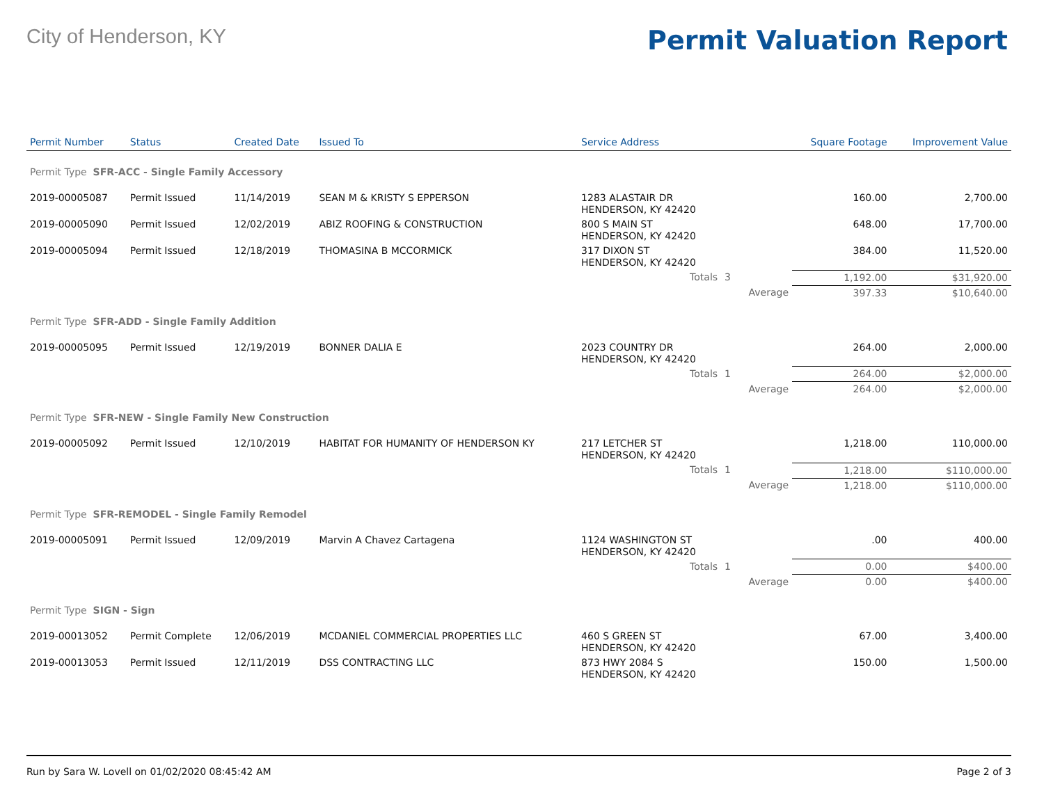City of Henderson, KY
Permit Valuation Report
| Permit Number | Status | Created Date | Issued To | Service Address | | | Square Footage | Improvement Value |
| --- | --- | --- | --- | --- | --- | --- | --- | --- |
| Permit Type SFR-ACC - Single Family Accessory | | | | | | | | |
| 2019-00005087 | Permit Issued | 11/14/2019 | SEAN M & KRISTY S EPPERSON | 1283 ALASTAIR DR HENDERSON, KY 42420 | | | 160.00 | 2,700.00 |
| 2019-00005090 | Permit Issued | 12/02/2019 | ABIZ ROOFING & CONSTRUCTION | 800 S MAIN ST HENDERSON, KY 42420 | | | 648.00 | 17,700.00 |
| 2019-00005094 | Permit Issued | 12/18/2019 | THOMASINA B MCCORMICK | 317 DIXON ST HENDERSON, KY 42420 | | | 384.00 | 11,520.00 |
| | | | | Totals | 3 | | 1,192.00 | $31,920.00 |
| | | | | | | Average | 397.33 | $10,640.00 |
| Permit Type SFR-ADD - Single Family Addition | | | | | | | | |
| 2019-00005095 | Permit Issued | 12/19/2019 | BONNER DALIA E | 2023 COUNTRY DR HENDERSON, KY 42420 | | | 264.00 | 2,000.00 |
| | | | | Totals | 1 | | 264.00 | $2,000.00 |
| | | | | | | Average | 264.00 | $2,000.00 |
| Permit Type SFR-NEW - Single Family New Construction | | | | | | | | |
| 2019-00005092 | Permit Issued | 12/10/2019 | HABITAT FOR HUMANITY OF HENDERSON KY | 217 LETCHER ST HENDERSON, KY 42420 | | | 1,218.00 | 110,000.00 |
| | | | | Totals | 1 | | 1,218.00 | $110,000.00 |
| | | | | | | Average | 1,218.00 | $110,000.00 |
| Permit Type SFR-REMODEL - Single Family Remodel | | | | | | | | |
| 2019-00005091 | Permit Issued | 12/09/2019 | Marvin A Chavez Cartagena | 1124 WASHINGTON ST HENDERSON, KY 42420 | | | .00 | 400.00 |
| | | | | Totals | 1 | | 0.00 | $400.00 |
| | | | | | | Average | 0.00 | $400.00 |
| Permit Type SIGN - Sign | | | | | | | | |
| 2019-00013052 | Permit Complete | 12/06/2019 | MCDANIEL COMMERCIAL PROPERTIES LLC | 460 S GREEN ST HENDERSON, KY 42420 | | | 67.00 | 3,400.00 |
| 2019-00013053 | Permit Issued | 12/11/2019 | DSS CONTRACTING LLC | 873 HWY 2084 S HENDERSON, KY 42420 | | | 150.00 | 1,500.00 |
Run by Sara W. Lovell on 01/02/2020 08:45:42 AM Page 2 of 3